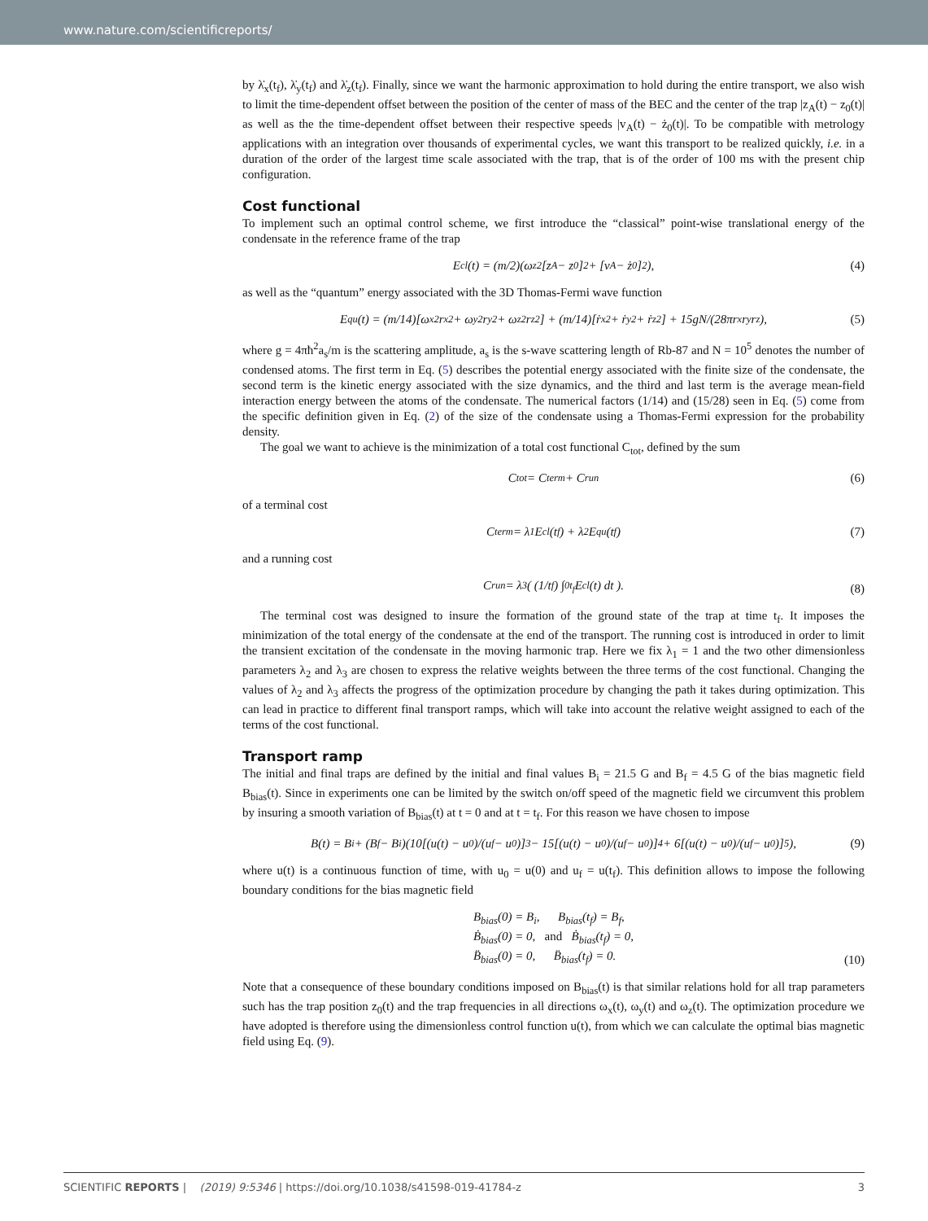www.nature.com/scientificreports/
by λ̇<sub>x</sub>(t<sub>f</sub>), λ̇<sub>y</sub>(t<sub>f</sub>) and λ̇<sub>z</sub>(t<sub>f</sub>). Finally, since we want the harmonic approximation to hold during the entire transport, we also wish to limit the time-dependent offset between the position of the center of mass of the BEC and the center of the trap |z<sub>A</sub>(t) − z<sub>0</sub>(t)| as well as the the time-dependent offset between their respective speeds |v<sub>A</sub>(t) − ż<sub>0</sub>(t)|. To be compatible with metrology applications with an integration over thousands of experimental cycles, we want this transport to be realized quickly, i.e. in a duration of the order of the largest time scale associated with the trap, that is of the order of 100 ms with the present chip configuration.
Cost functional
To implement such an optimal control scheme, we first introduce the “classical” point-wise translational energy of the condensate in the reference frame of the trap
E<sub>cl</sub>(t) = (m/2)(ω<sub>z</sub><sup>2</sup>[z<sub>A</sub> − z<sub>0</sub>]<sup>2</sup> + [v<sub>A</sub> − ż<sub>0</sub>]<sup>2</sup>),
(4)
as well as the “quantum” energy associated with the 3D Thomas-Fermi wave function
E<sub>qu</sub>(t) = (m/14)[ω<sub>x</sub><sup>2</sup>r<sub>x</sub><sup>2</sup> + ω<sub>y</sub><sup>2</sup>r<sub>y</sub><sup>2</sup> + ω<sub>z</sub><sup>2</sup>r<sub>z</sub><sup>2</sup>] + (m/14)[ṙ<sub>x</sub><sup>2</sup> + ṙ<sub>y</sub><sup>2</sup> + ṙ<sub>z</sub><sup>2</sup>] + 15gN/(28πr<sub>x</sub>r<sub>y</sub>r<sub>z</sub>),
(5)
where g = 4πħ<sup>2</sup>a<sub>s</sub>/m is the scattering amplitude, a<sub>s</sub> is the s-wave scattering length of Rb-87 and N = 10<sup>5</sup> denotes the number of condensed atoms. The first term in Eq. (5) describes the potential energy associated with the finite size of the condensate, the second term is the kinetic energy associated with the size dynamics, and the third and last term is the average mean-field interaction energy between the atoms of the condensate. The numerical factors (1/14) and (15/28) seen in Eq. (5) come from the specific definition given in Eq. (2) of the size of the condensate using a Thomas-Fermi expression for the probability density.
The goal we want to achieve is the minimization of a total cost functional C<sub>tot</sub>, defined by the sum
C<sub>tot</sub> = C<sub>term</sub> + C<sub>run</sub>
(6)
of a terminal cost
C<sub>term</sub> = λ<sub>1</sub> E<sub>cl</sub>(t<sub>f</sub>) + λ<sub>2</sub> E<sub>qu</sub>(t<sub>f</sub>)
(7)
and a running cost
C<sub>run</sub> = λ<sub>3</sub> ( (1/t<sub>f</sub>) ∫<sub>0</sub><sup>t<sub>f</sub></sup> E<sub>cl</sub>(t) dt ).
(8)
The terminal cost was designed to insure the formation of the ground state of the trap at time t<sub>f</sub>. It imposes the minimization of the total energy of the condensate at the end of the transport. The running cost is introduced in order to limit the transient excitation of the condensate in the moving harmonic trap. Here we fix λ<sub>1</sub> = 1 and the two other dimensionless parameters λ<sub>2</sub> and λ<sub>3</sub> are chosen to express the relative weights between the three terms of the cost functional. Changing the values of λ<sub>2</sub> and λ<sub>3</sub> affects the progress of the optimization procedure by changing the path it takes during optimization. This can lead in practice to different final transport ramps, which will take into account the relative weight assigned to each of the terms of the cost functional.
Transport ramp
The initial and final traps are defined by the initial and final values B<sub>i</sub> = 21.5 G and B<sub>f</sub> = 4.5 G of the bias magnetic field B<sub>bias</sub>(t). Since in experiments one can be limited by the switch on/off speed of the magnetic field we circumvent this problem by insuring a smooth variation of B<sub>bias</sub>(t) at t = 0 and at t = t<sub>f</sub>. For this reason we have chosen to impose
B(t) = B<sub>i</sub> + (B<sub>f</sub> − B<sub>i</sub>)(10[(u(t) − u<sub>0</sub>)/(u<sub>f</sub> − u<sub>0</sub>)]<sup>3</sup> − 15[(u(t) − u<sub>0</sub>)/(u<sub>f</sub> − u<sub>0</sub>)]<sup>4</sup> + 6[(u(t) − u<sub>0</sub>)/(u<sub>f</sub> − u<sub>0</sub>)]<sup>5</sup>),
(9)
where u(t) is a continuous function of time, with u<sub>0</sub> = u(0) and u<sub>f</sub> = u(t<sub>f</sub>). This definition allows to impose the following boundary conditions for the bias magnetic field
B<sub>bias</sub>(0) = B<sub>i</sub>, B<sub>bias</sub>(t<sub>f</sub>) = B<sub>f</sub>,
Ḃ<sub>bias</sub>(0) = 0, and Ḃ<sub>bias</sub>(t<sub>f</sub>) = 0,
B̈<sub>bias</sub>(0) = 0, B̈<sub>bias</sub>(t<sub>f</sub>) = 0.
(10)
Note that a consequence of these boundary conditions imposed on B<sub>bias</sub>(t) is that similar relations hold for all trap parameters such has the trap position z<sub>0</sub>(t) and the trap frequencies in all directions ω<sub>x</sub>(t), ω<sub>y</sub>(t) and ω<sub>z</sub>(t). The optimization procedure we have adopted is therefore using the dimensionless control function u(t), from which we can calculate the optimal bias magnetic field using Eq. (9).
SCIENTIFIC REPORTS | (2019) 9:5346 | https://doi.org/10.1038/s41598-019-41784-z 3